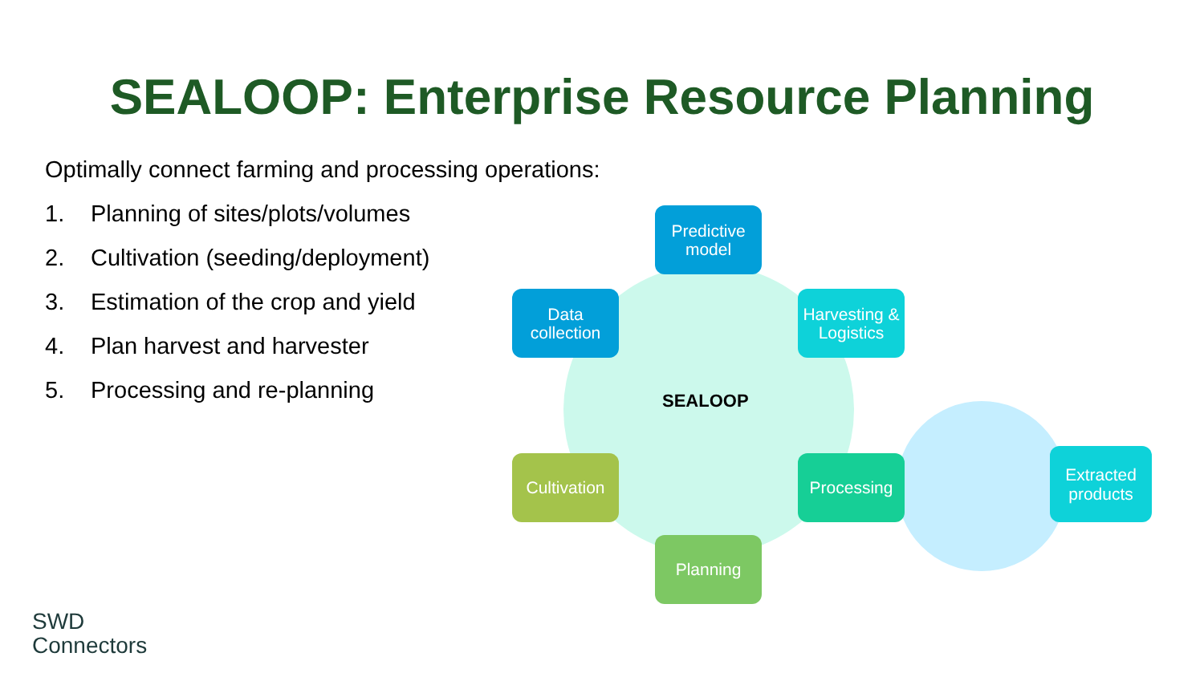SEALOOP: Enterprise Resource Planning
Optimally connect farming and processing operations:
1. Planning of sites/plots/volumes
2. Cultivation (seeding/deployment)
3. Estimation of the crop and yield
4. Plan harvest and harvester
5. Processing and re-planning
SEALOOP
Predictive model
Data collection
Harvesting & Logistics
Cultivation
Processing
Planning
Extracted products
SWD
Connectors